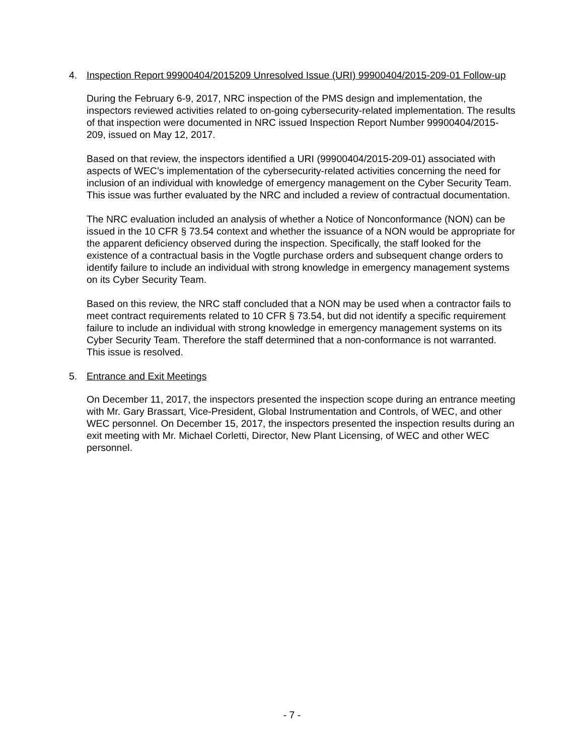4. Inspection Report 99900404/2015209 Unresolved Issue (URI) 99900404/2015-209-01 Follow-up
During the February 6-9, 2017, NRC inspection of the PMS design and implementation, the inspectors reviewed activities related to on-going cybersecurity-related implementation. The results of that inspection were documented in NRC issued Inspection Report Number 99900404/2015-209, issued on May 12, 2017.
Based on that review, the inspectors identified a URI (99900404/2015-209-01) associated with aspects of WEC’s implementation of the cybersecurity-related activities concerning the need for inclusion of an individual with knowledge of emergency management on the Cyber Security Team. This issue was further evaluated by the NRC and included a review of contractual documentation.
The NRC evaluation included an analysis of whether a Notice of Nonconformance (NON) can be issued in the 10 CFR § 73.54 context and whether the issuance of a NON would be appropriate for the apparent deficiency observed during the inspection. Specifically, the staff looked for the existence of a contractual basis in the Vogtle purchase orders and subsequent change orders to identify failure to include an individual with strong knowledge in emergency management systems on its Cyber Security Team.
Based on this review, the NRC staff concluded that a NON may be used when a contractor fails to meet contract requirements related to 10 CFR § 73.54, but did not identify a specific requirement failure to include an individual with strong knowledge in emergency management systems on its Cyber Security Team. Therefore the staff determined that a non-conformance is not warranted. This issue is resolved.
5. Entrance and Exit Meetings
On December 11, 2017, the inspectors presented the inspection scope during an entrance meeting with Mr. Gary Brassart, Vice-President, Global Instrumentation and Controls, of WEC, and other WEC personnel. On December 15, 2017, the inspectors presented the inspection results during an exit meeting with Mr. Michael Corletti, Director, New Plant Licensing, of WEC and other WEC personnel.
- 7 -